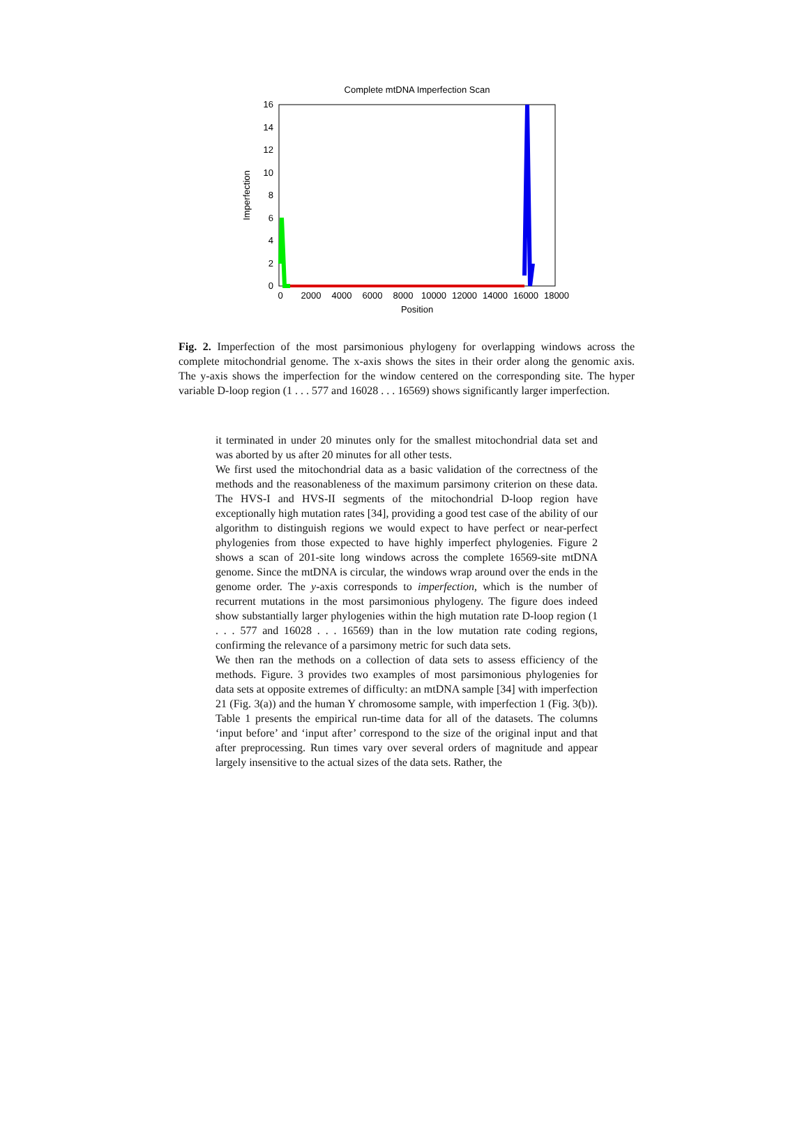Complete mtDNA Imperfection Scan
16
14
12
10
8
6
4
2
0
0
2000
4000
6000
8000
10000
12000
14000
16000
18000
Position
Imperfection
Fig. 2. Imperfection of the most parsimonious phylogeny for overlapping windows across the complete mitochondrial genome. The x-axis shows the sites in their order along the genomic axis. The y-axis shows the imperfection for the window centered on the corresponding site. The hyper variable D-loop region (1 . . . 577 and 16028 . . . 16569) shows significantly larger imperfection.
it terminated in under 20 minutes only for the smallest mitochondrial data set and was aborted by us after 20 minutes for all other tests.
We first used the mitochondrial data as a basic validation of the correctness of the methods and the reasonableness of the maximum parsimony criterion on these data. The HVS-I and HVS-II segments of the mitochondrial D-loop region have exceptionally high mutation rates [34], providing a good test case of the ability of our algorithm to distinguish regions we would expect to have perfect or near-perfect phylogenies from those expected to have highly imperfect phylogenies. Figure 2 shows a scan of 201-site long windows across the complete 16569-site mtDNA genome. Since the mtDNA is circular, the windows wrap around over the ends in the genome order. The y-axis corresponds to imperfection, which is the number of recurrent mutations in the most parsimonious phylogeny. The figure does indeed show substantially larger phylogenies within the high mutation rate D-loop region (1 . . . 577 and 16028 . . . 16569) than in the low mutation rate coding regions, confirming the relevance of a parsimony metric for such data sets.
We then ran the methods on a collection of data sets to assess efficiency of the methods. Figure. 3 provides two examples of most parsimonious phylogenies for data sets at opposite extremes of difficulty: an mtDNA sample [34] with imperfection 21 (Fig. 3(a)) and the human Y chromosome sample, with imperfection 1 (Fig. 3(b)). Table 1 presents the empirical run-time data for all of the datasets. The columns ‘input before’ and ‘input after’ correspond to the size of the original input and that after preprocessing. Run times vary over several orders of magnitude and appear largely insensitive to the actual sizes of the data sets. Rather, the